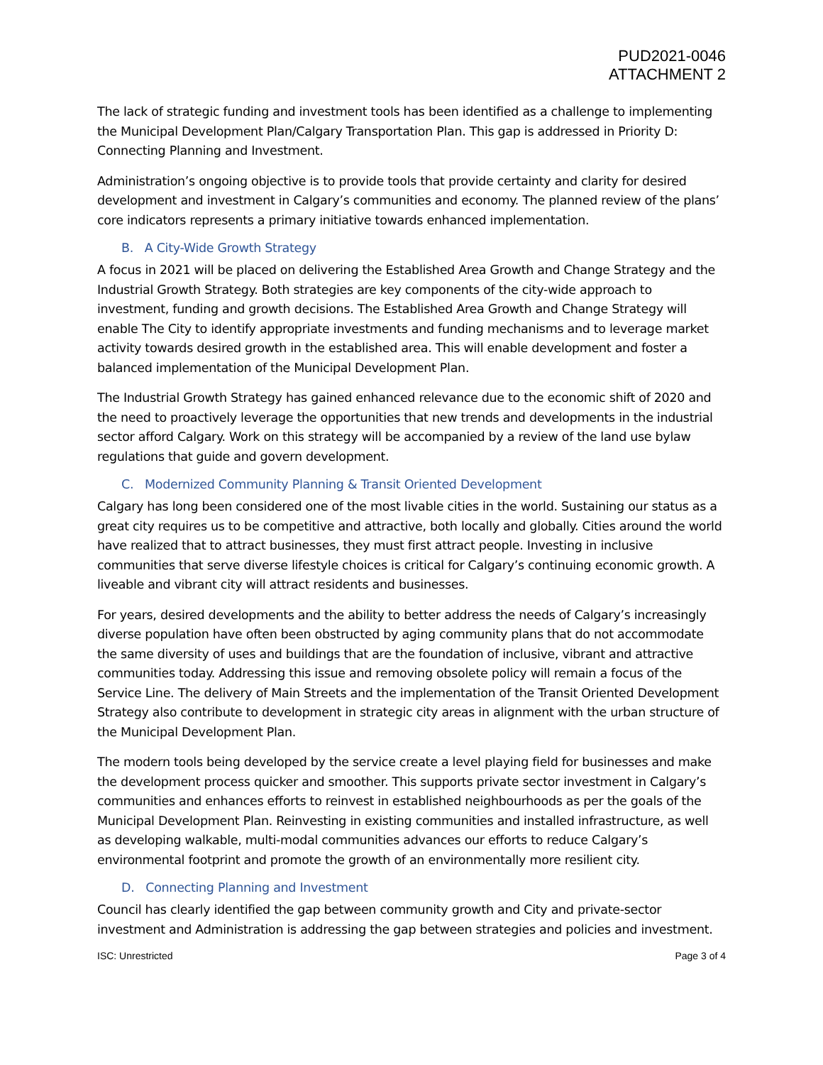PUD2021-0046
ATTACHMENT 2
The lack of strategic funding and investment tools has been identified as a challenge to implementing the Municipal Development Plan/Calgary Transportation Plan. This gap is addressed in Priority D: Connecting Planning and Investment.
Administration’s ongoing objective is to provide tools that provide certainty and clarity for desired development and investment in Calgary’s communities and economy. The planned review of the plans’ core indicators represents a primary initiative towards enhanced implementation.
B. A City-Wide Growth Strategy
A focus in 2021 will be placed on delivering the Established Area Growth and Change Strategy and the Industrial Growth Strategy. Both strategies are key components of the city-wide approach to investment, funding and growth decisions. The Established Area Growth and Change Strategy will enable The City to identify appropriate investments and funding mechanisms and to leverage market activity towards desired growth in the established area. This will enable development and foster a balanced implementation of the Municipal Development Plan.
The Industrial Growth Strategy has gained enhanced relevance due to the economic shift of 2020 and the need to proactively leverage the opportunities that new trends and developments in the industrial sector afford Calgary. Work on this strategy will be accompanied by a review of the land use bylaw regulations that guide and govern development.
C. Modernized Community Planning & Transit Oriented Development
Calgary has long been considered one of the most livable cities in the world. Sustaining our status as a great city requires us to be competitive and attractive, both locally and globally. Cities around the world have realized that to attract businesses, they must first attract people. Investing in inclusive communities that serve diverse lifestyle choices is critical for Calgary’s continuing economic growth. A liveable and vibrant city will attract residents and businesses.
For years, desired developments and the ability to better address the needs of Calgary’s increasingly diverse population have often been obstructed by aging community plans that do not accommodate the same diversity of uses and buildings that are the foundation of inclusive, vibrant and attractive communities today. Addressing this issue and removing obsolete policy will remain a focus of the Service Line. The delivery of Main Streets and the implementation of the Transit Oriented Development Strategy also contribute to development in strategic city areas in alignment with the urban structure of the Municipal Development Plan.
The modern tools being developed by the service create a level playing field for businesses and make the development process quicker and smoother. This supports private sector investment in Calgary’s communities and enhances efforts to reinvest in established neighbourhoods as per the goals of the Municipal Development Plan. Reinvesting in existing communities and installed infrastructure, as well as developing walkable, multi-modal communities advances our efforts to reduce Calgary’s environmental footprint and promote the growth of an environmentally more resilient city.
D. Connecting Planning and Investment
Council has clearly identified the gap between community growth and City and private-sector investment and Administration is addressing the gap between strategies and policies and investment.
ISC: Unrestricted Page 3 of 4